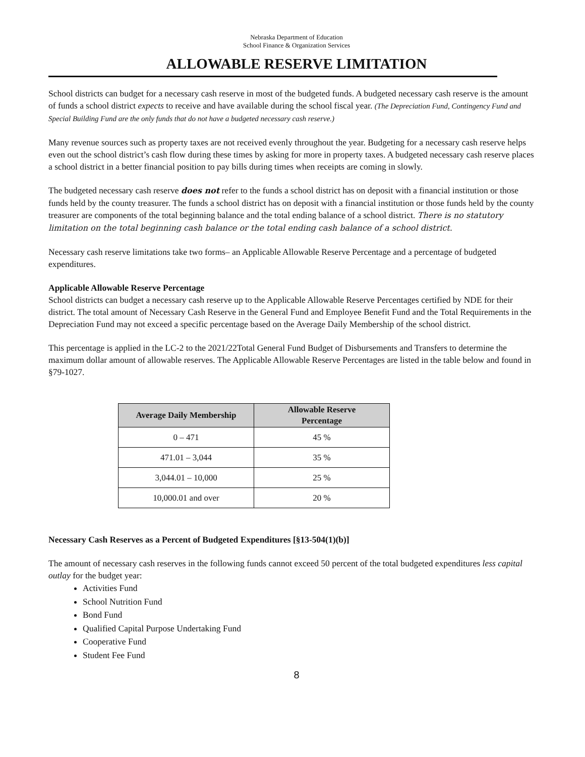Nebraska Department of Education
School Finance & Organization Services
ALLOWABLE RESERVE LIMITATION
School districts can budget for a necessary cash reserve in most of the budgeted funds. A budgeted necessary cash reserve is the amount of funds a school district expects to receive and have available during the school fiscal year. (The Depreciation Fund, Contingency Fund and Special Building Fund are the only funds that do not have a budgeted necessary cash reserve.)
Many revenue sources such as property taxes are not received evenly throughout the year. Budgeting for a necessary cash reserve helps even out the school district’s cash flow during these times by asking for more in property taxes. A budgeted necessary cash reserve places a school district in a better financial position to pay bills during times when receipts are coming in slowly.
The budgeted necessary cash reserve does not refer to the funds a school district has on deposit with a financial institution or those funds held by the county treasurer. The funds a school district has on deposit with a financial institution or those funds held by the county treasurer are components of the total beginning balance and the total ending balance of a school district. There is no statutory limitation on the total beginning cash balance or the total ending cash balance of a school district.
Necessary cash reserve limitations take two forms– an Applicable Allowable Reserve Percentage and a percentage of budgeted expenditures.
Applicable Allowable Reserve Percentage
School districts can budget a necessary cash reserve up to the Applicable Allowable Reserve Percentages certified by NDE for their district. The total amount of Necessary Cash Reserve in the General Fund and Employee Benefit Fund and the Total Requirements in the Depreciation Fund may not exceed a specific percentage based on the Average Daily Membership of the school district.
This percentage is applied in the LC-2 to the 2021/22Total General Fund Budget of Disbursements and Transfers to determine the maximum dollar amount of allowable reserves. The Applicable Allowable Reserve Percentages are listed in the table below and found in §79-1027.
| Average Daily Membership | Allowable Reserve Percentage |
| --- | --- |
| 0 – 471 | 45 % |
| 471.01 – 3,044 | 35 % |
| 3,044.01 – 10,000 | 25 % |
| 10,000.01 and over | 20 % |
Necessary Cash Reserves as a Percent of Budgeted Expenditures [§13-504(1)(b)]
The amount of necessary cash reserves in the following funds cannot exceed 50 percent of the total budgeted expenditures less capital outlay for the budget year:
Activities Fund
School Nutrition Fund
Bond Fund
Qualified Capital Purpose Undertaking Fund
Cooperative Fund
Student Fee Fund
8